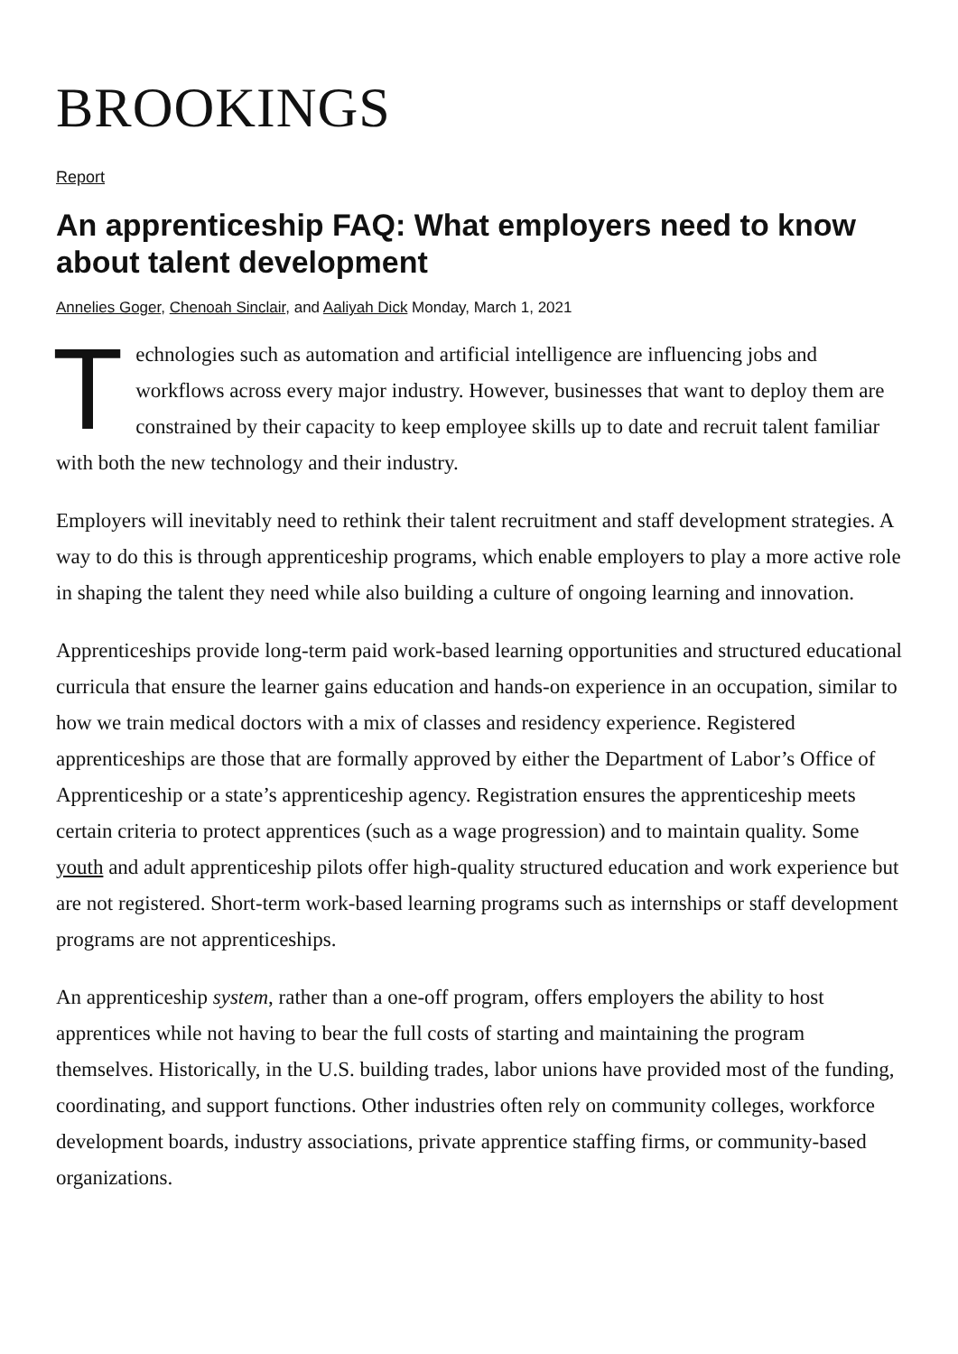BROOKINGS
Report
An apprenticeship FAQ: What employers need to know about talent development
Annelies Goger, Chenoah Sinclair, and Aaliyah Dick Monday, March 1, 2021
Technologies such as automation and artificial intelligence are influencing jobs and workflows across every major industry. However, businesses that want to deploy them are constrained by their capacity to keep employee skills up to date and recruit talent familiar with both the new technology and their industry.
Employers will inevitably need to rethink their talent recruitment and staff development strategies. A way to do this is through apprenticeship programs, which enable employers to play a more active role in shaping the talent they need while also building a culture of ongoing learning and innovation.
Apprenticeships provide long-term paid work-based learning opportunities and structured educational curricula that ensure the learner gains education and hands-on experience in an occupation, similar to how we train medical doctors with a mix of classes and residency experience. Registered apprenticeships are those that are formally approved by either the Department of Labor’s Office of Apprenticeship or a state’s apprenticeship agency. Registration ensures the apprenticeship meets certain criteria to protect apprentices (such as a wage progression) and to maintain quality. Some youth and adult apprenticeship pilots offer high-quality structured education and work experience but are not registered. Short-term work-based learning programs such as internships or staff development programs are not apprenticeships.
An apprenticeship system, rather than a one-off program, offers employers the ability to host apprentices while not having to bear the full costs of starting and maintaining the program themselves. Historically, in the U.S. building trades, labor unions have provided most of the funding, coordinating, and support functions. Other industries often rely on community colleges, workforce development boards, industry associations, private apprentice staffing firms, or community-based organizations.